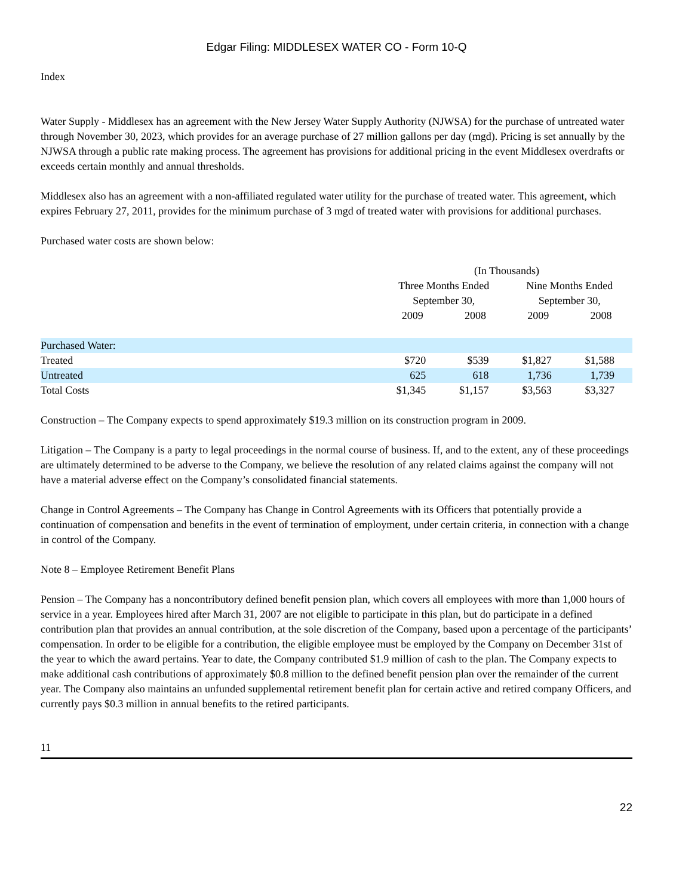Edgar Filing: MIDDLESEX WATER CO - Form 10-Q
Index
Water Supply - Middlesex has an agreement with the New Jersey Water Supply Authority (NJWSA) for the purchase of untreated water through November 30, 2023, which provides for an average purchase of 27 million gallons per day (mgd). Pricing is set annually by the NJWSA through a public rate making process. The agreement has provisions for additional pricing in the event Middlesex overdrafts or exceeds certain monthly and annual thresholds.
Middlesex also has an agreement with a non-affiliated regulated water utility for the purchase of treated water. This agreement, which expires February 27, 2011, provides for the minimum purchase of 3 mgd of treated water with provisions for additional purchases.
Purchased water costs are shown below:
| | (In Thousands) | | | |
| --- | --- | --- | --- | --- |
| | Three Months Ended September 30, | | Nine Months Ended September 30, | |
| | 2009 | 2008 | 2009 | 2008 |
| Purchased Water: | | | | |
| Treated | $720 | $539 | $1,827 | $1,588 |
| Untreated | 625 | 618 | 1,736 | 1,739 |
| Total Costs | $1,345 | $1,157 | $3,563 | $3,327 |
Construction – The Company expects to spend approximately $19.3 million on its construction program in 2009.
Litigation – The Company is a party to legal proceedings in the normal course of business. If, and to the extent, any of these proceedings are ultimately determined to be adverse to the Company, we believe the resolution of any related claims against the company will not have a material adverse effect on the Company’s consolidated financial statements.
Change in Control Agreements – The Company has Change in Control Agreements with its Officers that potentially provide a continuation of compensation and benefits in the event of termination of employment, under certain criteria, in connection with a change in control of the Company.
Note 8 – Employee Retirement Benefit Plans
Pension – The Company has a noncontributory defined benefit pension plan, which covers all employees with more than 1,000 hours of service in a year. Employees hired after March 31, 2007 are not eligible to participate in this plan, but do participate in a defined contribution plan that provides an annual contribution, at the sole discretion of the Company, based upon a percentage of the participants’ compensation. In order to be eligible for a contribution, the eligible employee must be employed by the Company on December 31st of the year to which the award pertains. Year to date, the Company contributed $1.9 million of cash to the plan. The Company expects to make additional cash contributions of approximately $0.8 million to the defined benefit pension plan over the remainder of the current year. The Company also maintains an unfunded supplemental retirement benefit plan for certain active and retired company Officers, and currently pays $0.3 million in annual benefits to the retired participants.
11
22